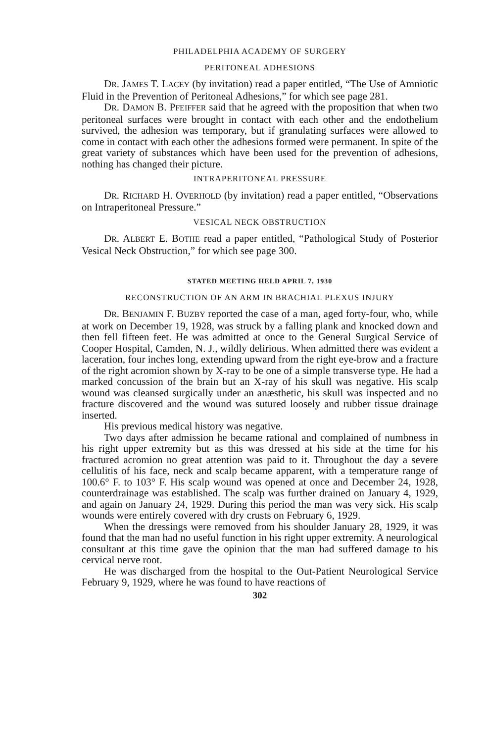PHILADELPHIA ACADEMY OF SURGERY
PERITONEAL ADHESIONS
DR. JAMES T. LACEY (by invitation) read a paper entitled, “The Use of Amniotic Fluid in the Prevention of Peritoneal Adhesions,” for which see page 281.
DR. DAMON B. PFEIFFER said that he agreed with the proposition that when two peritoneal surfaces were brought in contact with each other and the endothelium survived, the adhesion was temporary, but if granulating surfaces were allowed to come in contact with each other the adhesions formed were permanent. In spite of the great variety of substances which have been used for the prevention of adhesions, nothing has changed their picture.
INTRAPERITONEAL PRESSURE
DR. RICHARD H. OVERHOLD (by invitation) read a paper entitled, “Observations on Intraperitoneal Pressure.”
VESICAL NECK OBSTRUCTION
DR. ALBERT E. BOTHE read a paper entitled, “Pathological Study of Posterior Vesical Neck Obstruction,” for which see page 300.
STATED MEETING HELD APRIL 7, 1930
RECONSTRUCTION OF AN ARM IN BRACHIAL PLEXUS INJURY
DR. BENJAMIN F. BUZBY reported the case of a man, aged forty-four, who, while at work on December 19, 1928, was struck by a falling plank and knocked down and then fell fifteen feet. He was admitted at once to the General Surgical Service of Cooper Hospital, Camden, N. J., wildly delirious. When admitted there was evident a laceration, four inches long, extending upward from the right eye-brow and a fracture of the right acromion shown by X-ray to be one of a simple transverse type. He had a marked concussion of the brain but an X-ray of his skull was negative. His scalp wound was cleansed surgically under an anæsthetic, his skull was inspected and no fracture discovered and the wound was sutured loosely and rubber tissue drainage inserted.
His previous medical history was negative.
Two days after admission he became rational and complained of numbness in his right upper extremity but as this was dressed at his side at the time for his fractured acromion no great attention was paid to it. Throughout the day a severe cellulitis of his face, neck and scalp became apparent, with a temperature range of 100.6° F. to 103° F. His scalp wound was opened at once and December 24, 1928, counterdrainage was established. The scalp was further drained on January 4, 1929, and again on January 24, 1929. During this period the man was very sick. His scalp wounds were entirely covered with dry crusts on February 6, 1929.
When the dressings were removed from his shoulder January 28, 1929, it was found that the man had no useful function in his right upper extremity. A neurological consultant at this time gave the opinion that the man had suffered damage to his cervical nerve root.
He was discharged from the hospital to the Out-Patient Neurological Service February 9, 1929, where he was found to have reactions of
302